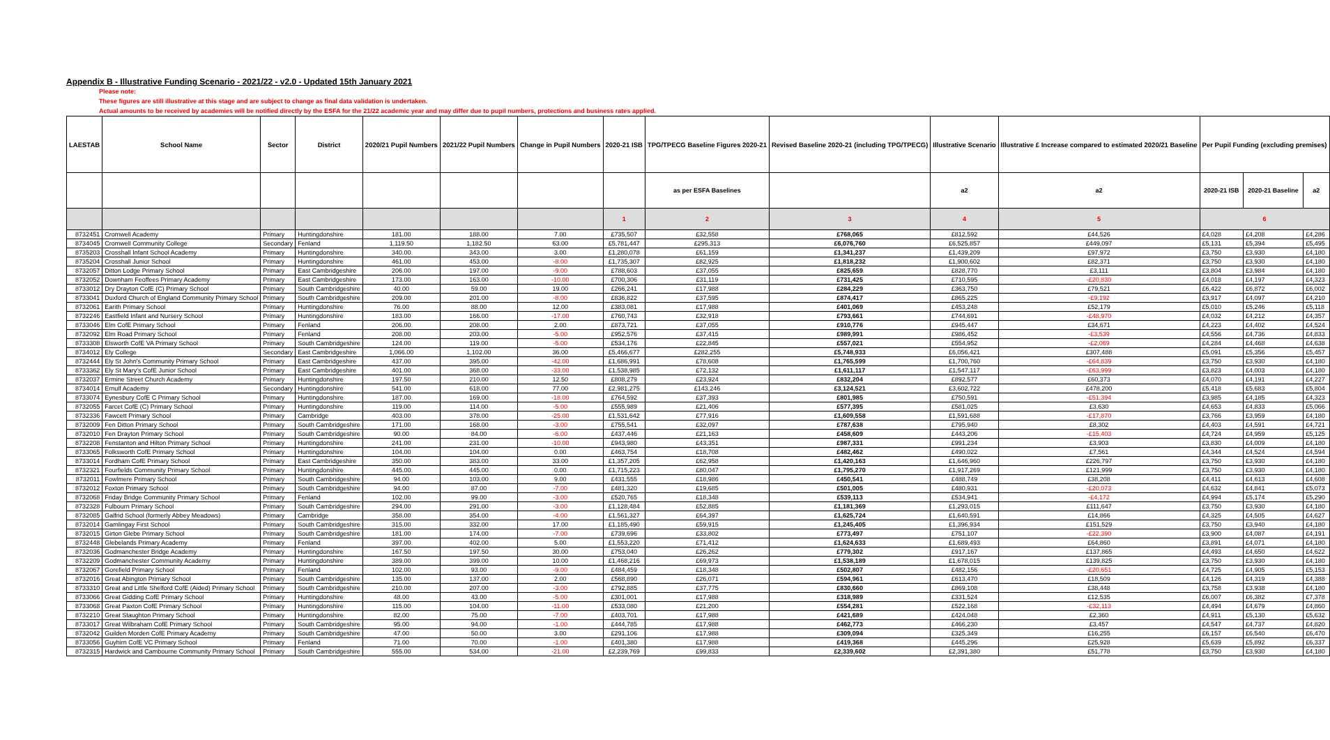Appendix B - Illustrative Funding Scenario - 2021/22 - v2.0 - Updated 15th January 2021
Please note:
These figures are still illustrative at this stage and are subject to change as final data validation is undertaken.
Actual amounts to be received by academies will be notified directly by the ESFA for the 21/22 academic year and may differ due to pupil numbers, protections and business rates applied.
| LAESTAB | School Name | Sector | District | 2020/21 Pupil Numbers | 2021/22 Pupil Numbers | Change in Pupil Numbers | 2020-21 ISB | TPG/TPECG Baseline Figures 2020-21 | Revised Baseline 2020-21 (including TPG/TPECG) | Illustrative Scenario | Illustrative £ Increase compared to estimated 2020/21 Baseline | Per Pupil Funding (excluding premises) | | |
| --- | --- | --- | --- | --- | --- | --- | --- | --- | --- | --- | --- | --- | --- | --- |
| | | | | | | | | as per ESFA Baselines | | a2 | a2 | 2020-21 ISB | 2020-21 Baseline | a2 |
| | | | | | | | 1 | 2 | 3 | 4 | 5 | 6 | | |
| 8732451 | Cromwell Academy | Primary | Huntingdonshire | 181.00 | 188.00 | 7.00 | £735,507 | £32,558 | £768,065 | £812,592 | £44,526 | £4,028 | £4,208 | £4,286 |
| 8734045 | Cromwell Community College | Secondary | Fenland | 1,119.50 | 1,182.50 | 63.00 | £5,781,447 | £295,313 | £6,076,760 | £6,525,857 | £449,097 | £5,131 | £5,394 | £5,495 |
| 8735203 | Crosshall Infant School Academy | Primary | Huntingdonshire | 340.00 | 343.00 | 3.00 | £1,280,078 | £61,159 | £1,341,237 | £1,439,209 | £97,972 | £3,750 | £3,930 | £4,180 |
| 8735204 | Crosshall Junior School | Primary | Huntingdonshire | 461.00 | 453.00 | -8.00 | £1,735,307 | £82,925 | £1,818,232 | £1,900,602 | £82,371 | £3,750 | £3,930 | £4,180 |
| 8732057 | Ditton Lodge Primary School | Primary | East Cambridgeshire | 206.00 | 197.00 | -9.00 | £788,603 | £37,055 | £825,659 | £828,770 | £3,111 | £3,804 | £3,984 | £4,180 |
| 8732052 | Downham Feoffees Primary Academy | Primary | East Cambridgeshire | 173.00 | 163.00 | -10.00 | £700,306 | £31,119 | £731,425 | £710,595 | -£20,830 | £4,018 | £4,197 | £4,323 |
| 8733012 | Dry Drayton CofE (C) Primary School | Primary | South Cambridgeshire | 40.00 | 59.00 | 19.00 | £266,241 | £17,988 | £284,229 | £363,750 | £79,521 | £6,422 | £6,872 | £6,002 |
| 8733041 | Duxford Church of England Community Primary School | Primary | South Cambridgeshire | 209.00 | 201.00 | -8.00 | £836,822 | £37,595 | £874,417 | £865,225 | -£9,192 | £3,917 | £4,097 | £4,210 |
| 8732061 | Earith Primary School | Primary | Huntingdonshire | 76.00 | 88.00 | 12.00 | £383,081 | £17,988 | £401,069 | £453,248 | £52,179 | £5,010 | £5,246 | £5,118 |
| 8732246 | Eastfield Infant and Nursery School | Primary | Huntingdonshire | 183.00 | 166.00 | -17.00 | £760,743 | £32,918 | £793,661 | £744,691 | -£48,970 | £4,032 | £4,212 | £4,357 |
| 8733046 | Elm CofE Primary School | Primary | Fenland | 206.00 | 208.00 | 2.00 | £873,721 | £37,055 | £910,776 | £945,447 | £34,671 | £4,223 | £4,402 | £4,524 |
| 8732092 | Elm Road Primary School | Primary | Fenland | 208.00 | 203.00 | -5.00 | £952,576 | £37,415 | £989,991 | £986,452 | -£3,539 | £4,556 | £4,736 | £4,833 |
| 8733308 | Elsworth CofE VA Primary School | Primary | South Cambridgeshire | 124.00 | 119.00 | -5.00 | £534,176 | £22,845 | £557,021 | £554,952 | -£2,069 | £4,284 | £4,468 | £4,638 |
| 8734012 | Ely College | Secondary | East Cambridgeshire | 1,066.00 | 1,102.00 | 36.00 | £5,466,677 | £282,255 | £5,748,933 | £6,056,421 | £307,488 | £5,091 | £5,356 | £5,457 |
| 8732444 | Ely St John's Community Primary School | Primary | East Cambridgeshire | 437.00 | 395.00 | -42.00 | £1,686,991 | £78,608 | £1,765,599 | £1,700,760 | -£64,839 | £3,750 | £3,930 | £4,180 |
| 8733362 | Ely St Mary's CofE Junior School | Primary | East Cambridgeshire | 401.00 | 368.00 | -33.00 | £1,538,985 | £72,132 | £1,611,117 | £1,547,117 | -£63,999 | £3,823 | £4,003 | £4,180 |
| 8732037 | Ermine Street Church Academy | Primary | Huntingdonshire | 197.50 | 210.00 | 12.50 | £808,279 | £23,924 | £832,204 | £892,577 | £60,373 | £4,070 | £4,191 | £4,227 |
| 8734014 | Ernulf Academy | Secondary | Huntingdonshire | 541.00 | 618.00 | 77.00 | £2,981,275 | £143,246 | £3,124,521 | £3,602,722 | £478,200 | £5,418 | £5,683 | £5,804 |
| 8733074 | Eynesbury CofE C Primary School | Primary | Huntingdonshire | 187.00 | 169.00 | -18.00 | £764,592 | £37,393 | £801,985 | £750,591 | -£51,394 | £3,985 | £4,185 | £4,323 |
| 8732055 | Farcet CofE (C) Primary School | Primary | Huntingdonshire | 119.00 | 114.00 | -5.00 | £555,989 | £21,406 | £577,395 | £581,025 | £3,630 | £4,653 | £4,833 | £5,066 |
| 8732336 | Fawcett Primary School | Primary | Cambridge | 403.00 | 378.00 | -25.00 | £1,531,642 | £77,916 | £1,609,558 | £1,591,688 | -£17,870 | £3,766 | £3,959 | £4,180 |
| 8732009 | Fen Ditton Primary School | Primary | South Cambridgeshire | 171.00 | 168.00 | -3.00 | £755,541 | £32,097 | £787,638 | £795,940 | £8,302 | £4,403 | £4,591 | £4,721 |
| 8732010 | Fen Drayton Primary School | Primary | South Cambridgeshire | 90.00 | 84.00 | -6.00 | £437,446 | £21,163 | £458,609 | £443,206 | -£15,403 | £4,724 | £4,959 | £5,125 |
| 8732208 | Fenstanton and Hilton Primary School | Primary | Huntingdonshire | 241.00 | 231.00 | -10.00 | £943,980 | £43,351 | £987,331 | £991,234 | £3,903 | £3,830 | £4,009 | £4,180 |
| 8733065 | Folksworth CofE Primary School | Primary | Huntingdonshire | 104.00 | 104.00 | 0.00 | £463,754 | £18,708 | £482,462 | £490,022 | £7,561 | £4,344 | £4,524 | £4,594 |
| 8733014 | Fordham CofE Primary School | Primary | East Cambridgeshire | 350.00 | 383.00 | 33.00 | £1,357,205 | £62,958 | £1,420,163 | £1,646,960 | £226,797 | £3,750 | £3,930 | £4,180 |
| 8732321 | Fourfields Community Primary School | Primary | Huntingdonshire | 445.00 | 445.00 | 0.00 | £1,715,223 | £80,047 | £1,795,270 | £1,917,269 | £121,999 | £3,750 | £3,930 | £4,180 |
| 8732011 | Fowlmere Primary School | Primary | South Cambridgeshire | 94.00 | 103.00 | 9.00 | £431,555 | £18,986 | £450,541 | £488,749 | £38,208 | £4,411 | £4,613 | £4,608 |
| 8732012 | Foxton Primary School | Primary | South Cambridgeshire | 94.00 | 87.00 | -7.00 | £481,320 | £19,685 | £501,005 | £480,931 | -£20,073 | £4,632 | £4,841 | £5,073 |
| 8732068 | Friday Bridge Community Primary School | Primary | Fenland | 102.00 | 99.00 | -3.00 | £520,765 | £18,348 | £539,113 | £534,941 | -£4,172 | £4,994 | £5,174 | £5,290 |
| 8732328 | Fulbourn Primary School | Primary | South Cambridgeshire | 294.00 | 291.00 | -3.00 | £1,128,484 | £52,885 | £1,181,369 | £1,293,015 | £111,647 | £3,750 | £3,930 | £4,180 |
| 8732085 | Galfrid School (formerly Abbey Meadows) | Primary | Cambridge | 358.00 | 354.00 | -4.00 | £1,561,327 | £64,397 | £1,625,724 | £1,640,591 | £14,866 | £4,325 | £4,505 | £4,627 |
| 8732014 | Gamlingay First School | Primary | South Cambridgeshire | 315.00 | 332.00 | 17.00 | £1,185,490 | £59,915 | £1,245,405 | £1,396,934 | £151,529 | £3,750 | £3,940 | £4,180 |
| 8732015 | Girton Glebe Primary School | Primary | South Cambridgeshire | 181.00 | 174.00 | -7.00 | £739,696 | £33,802 | £773,497 | £751,107 | -£22,390 | £3,900 | £4,087 | £4,191 |
| 8732448 | Glebelands Primary Academy | Primary | Fenland | 397.00 | 402.00 | 5.00 | £1,553,220 | £71,412 | £1,624,633 | £1,689,493 | £64,860 | £3,891 | £4,071 | £4,180 |
| 8732036 | Godmanchester Bridge Academy | Primary | Huntingdonshire | 167.50 | 197.50 | 30.00 | £753,040 | £26,262 | £779,302 | £917,167 | £137,865 | £4,493 | £4,650 | £4,622 |
| 8732209 | Godmanchester Community Academy | Primary | Huntingdonshire | 389.00 | 399.00 | 10.00 | £1,468,216 | £69,973 | £1,538,189 | £1,678,015 | £139,825 | £3,750 | £3,930 | £4,180 |
| 8732067 | Gorefield Primary School | Primary | Fenland | 102.00 | 93.00 | -9.00 | £484,459 | £18,348 | £502,807 | £482,156 | -£20,651 | £4,725 | £4,905 | £5,153 |
| 8732016 | Great Abington Primary School | Primary | South Cambridgeshire | 135.00 | 137.00 | 2.00 | £568,890 | £26,071 | £594,961 | £613,470 | £18,509 | £4,126 | £4,319 | £4,388 |
| 8733310 | Great and Little Shelford CofE (Aided) Primary School | Primary | South Cambridgeshire | 210.00 | 207.00 | -3.00 | £792,885 | £37,775 | £830,660 | £869,108 | £38,448 | £3,758 | £3,938 | £4,180 |
| 8733066 | Great Gidding CofE Primary School | Primary | Huntingdonshire | 48.00 | 43.00 | -5.00 | £301,001 | £17,988 | £318,989 | £331,524 | £12,535 | £6,007 | £6,382 | £7,378 |
| 8733068 | Great Paxton CofE Primary School | Primary | Huntingdonshire | 115.00 | 104.00 | -11.00 | £533,080 | £21,200 | £554,281 | £522,168 | -£32,113 | £4,494 | £4,679 | £4,860 |
| 8732210 | Great Staughton Primary School | Primary | Huntingdonshire | 82.00 | 75.00 | -7.00 | £403,701 | £17,988 | £421,689 | £424,048 | £2,360 | £4,911 | £5,130 | £5,632 |
| 8733017 | Great Wilbraham CofE Primary School | Primary | South Cambridgeshire | 95.00 | 94.00 | -1.00 | £444,785 | £17,988 | £462,773 | £466,230 | £3,457 | £4,547 | £4,737 | £4,820 |
| 8732042 | Guilden Morden CofE Primary Academy | Primary | South Cambridgeshire | 47.00 | 50.00 | 3.00 | £291,106 | £17,988 | £309,094 | £325,349 | £16,255 | £6,157 | £6,540 | £6,470 |
| 8733056 | Guyhirn CofE VC Primary School | Primary | Fenland | 71.00 | 70.00 | -1.00 | £401,380 | £17,988 | £419,368 | £445,296 | £25,928 | £5,639 | £5,892 | £6,337 |
| 8732315 | Hardwick and Cambourne Community Primary School | Primary | South Cambridgeshire | 555.00 | 534.00 | -21.00 | £2,239,769 | £99,833 | £2,339,602 | £2,391,380 | £51,778 | £3,750 | £3,930 | £4,180 |